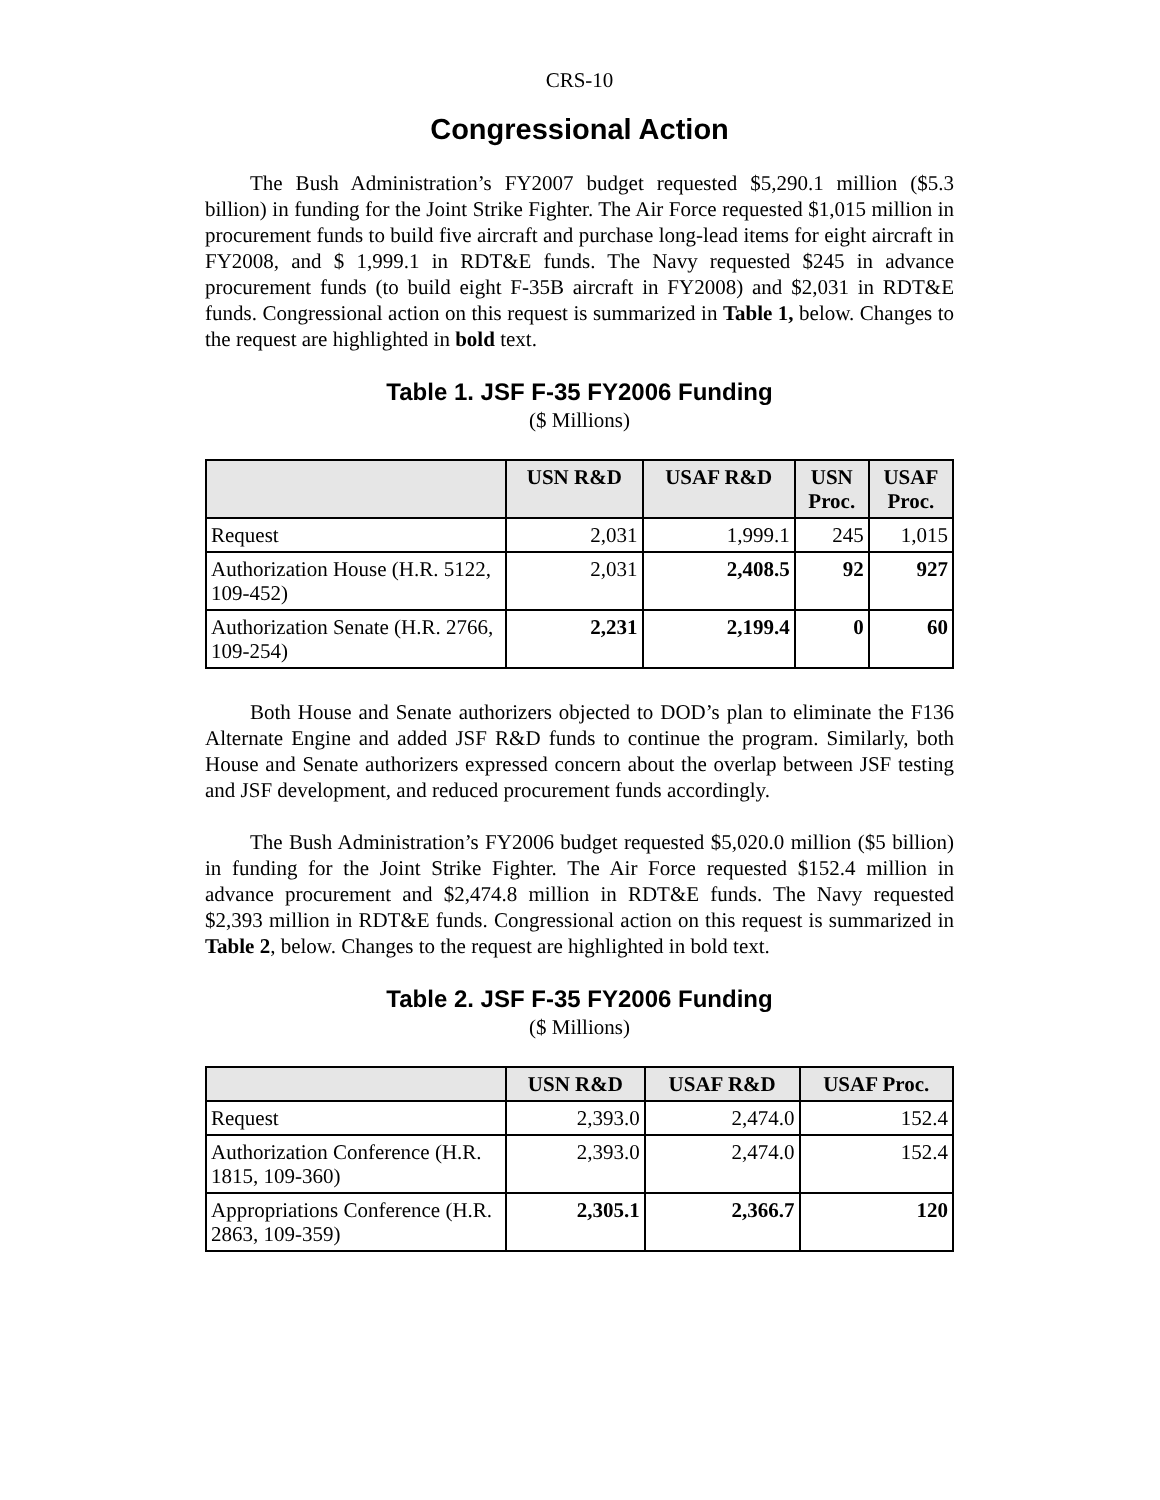CRS-10
Congressional Action
The Bush Administration’s FY2007 budget requested $5,290.1 million ($5.3 billion) in funding for the Joint Strike Fighter. The Air Force requested $1,015 million in procurement funds to build five aircraft and purchase long-lead items for eight aircraft in FY2008, and $ 1,999.1 in RDT&E funds. The Navy requested $245 in advance procurement funds (to build eight F-35B aircraft in FY2008) and $2,031 in RDT&E funds. Congressional action on this request is summarized in Table 1, below. Changes to the request are highlighted in bold text.
Table 1. JSF F-35 FY2006 Funding
($ Millions)
| | USN R&D | USAF R&D | USN Proc. | USAF Proc. |
| --- | --- | --- | --- | --- |
| Request | 2,031 | 1,999.1 | 245 | 1,015 |
| Authorization House (H.R. 5122, 109-452) | 2,031 | 2,408.5 | 92 | 927 |
| Authorization Senate (H.R. 2766, 109-254) | 2,231 | 2,199.4 | 0 | 60 |
Both House and Senate authorizers objected to DOD’s plan to eliminate the F136 Alternate Engine and added JSF R&D funds to continue the program. Similarly, both House and Senate authorizers expressed concern about the overlap between JSF testing and JSF development, and reduced procurement funds accordingly.
The Bush Administration’s FY2006 budget requested $5,020.0 million ($5 billion) in funding for the Joint Strike Fighter. The Air Force requested $152.4 million in advance procurement and $2,474.8 million in RDT&E funds. The Navy requested $2,393 million in RDT&E funds. Congressional action on this request is summarized in Table 2, below. Changes to the request are highlighted in bold text.
Table 2. JSF F-35 FY2006 Funding
($ Millions)
| | USN R&D | USAF R&D | USAF Proc. |
| --- | --- | --- | --- |
| Request | 2,393.0 | 2,474.0 | 152.4 |
| Authorization Conference (H.R. 1815, 109-360) | 2,393.0 | 2,474.0 | 152.4 |
| Appropriations Conference (H.R. 2863, 109-359) | 2,305.1 | 2,366.7 | 120 |